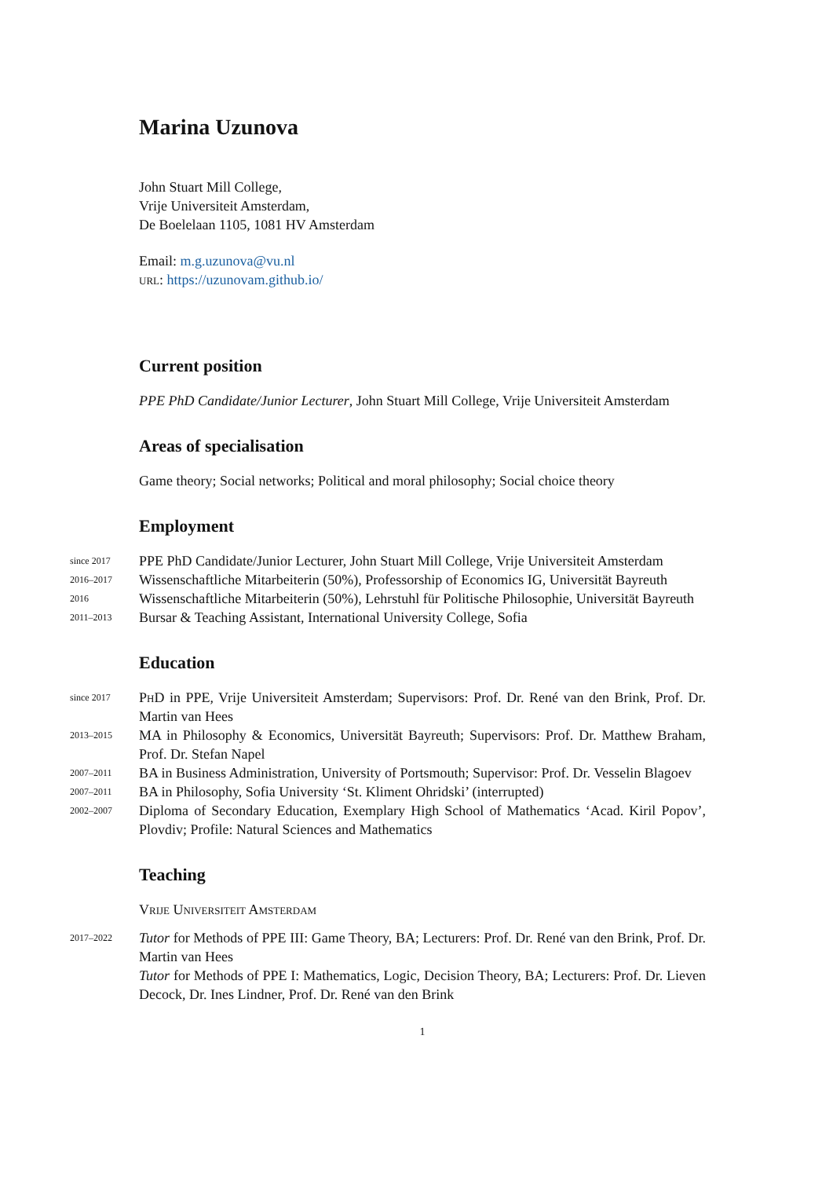Marina Uzunova
John Stuart Mill College,
Vrije Universiteit Amsterdam,
De Boelelaan 1105, 1081 HV Amsterdam
Email: m.g.uzunova@vu.nl
url: https://uzunovam.github.io/
Current position
PPE PhD Candidate/Junior Lecturer, John Stuart Mill College, Vrije Universiteit Amsterdam
Areas of specialisation
Game theory; Social networks; Political and moral philosophy; Social choice theory
Employment
since 2017 PPE PhD Candidate/Junior Lecturer, John Stuart Mill College, Vrije Universiteit Amsterdam
2016–2017 Wissenschaftliche Mitarbeiterin (50%), Professorship of Economics IG, Universität Bayreuth
2016 Wissenschaftliche Mitarbeiterin (50%), Lehrstuhl für Politische Philosophie, Universität Bayreuth
2011–2013 Bursar & Teaching Assistant, International University College, Sofia
Education
since 2017 PhD in PPE, Vrije Universiteit Amsterdam; Supervisors: Prof. Dr. René van den Brink, Prof. Dr. Martin van Hees
2013–2015 MA in Philosophy & Economics, Universität Bayreuth; Supervisors: Prof. Dr. Matthew Braham, Prof. Dr. Stefan Napel
2007–2011 BA in Business Administration, University of Portsmouth; Supervisor: Prof. Dr. Vesselin Blagoev
2007–2011 BA in Philosophy, Sofia University ‘St. Kliment Ohridski’ (interrupted)
2002–2007 Diploma of Secondary Education, Exemplary High School of Mathematics ‘Acad. Kiril Popov’, Plovdiv; Profile: Natural Sciences and Mathematics
Teaching
Vrije Universiteit Amsterdam
2017–2022 Tutor for Methods of PPE III: Game Theory, BA; Lecturers: Prof. Dr. René van den Brink, Prof. Dr. Martin van Hees
Tutor for Methods of PPE I: Mathematics, Logic, Decision Theory, BA; Lecturers: Prof. Dr. Lieven Decock, Dr. Ines Lindner, Prof. Dr. René van den Brink
1